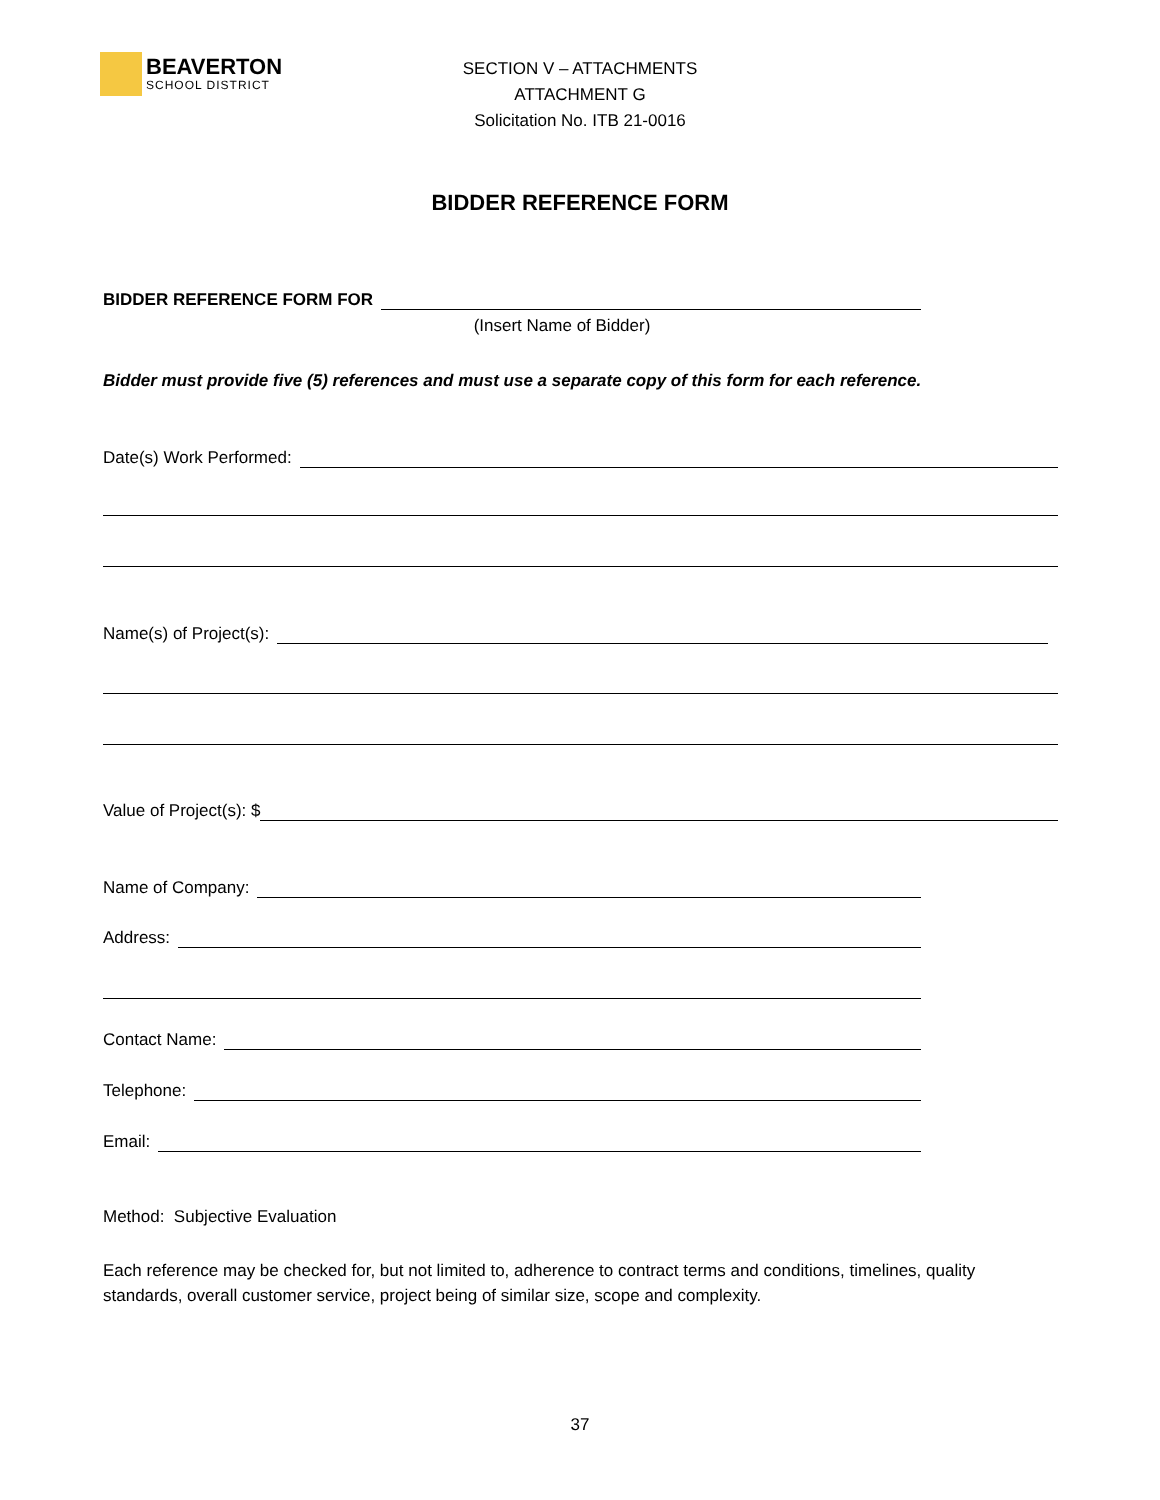BEAVERTON
SCHOOL DISTRICT
SECTION V – ATTACHMENTS
ATTACHMENT G
Solicitation No. ITB 21-0016
BIDDER REFERENCE FORM
BIDDER REFERENCE FORM FOR
(Insert Name of Bidder)
Bidder must provide five (5) references and must use a separate copy of this form for each reference.
Date(s) Work Performed:
Name(s) of Project(s):
Value of Project(s): $
Name of Company:
Address:
Contact Name:
Telephone:
Email:
Method: Subjective Evaluation
Each reference may be checked for, but not limited to, adherence to contract terms and conditions, timelines, quality standards, overall customer service, project being of similar size, scope and complexity.
37